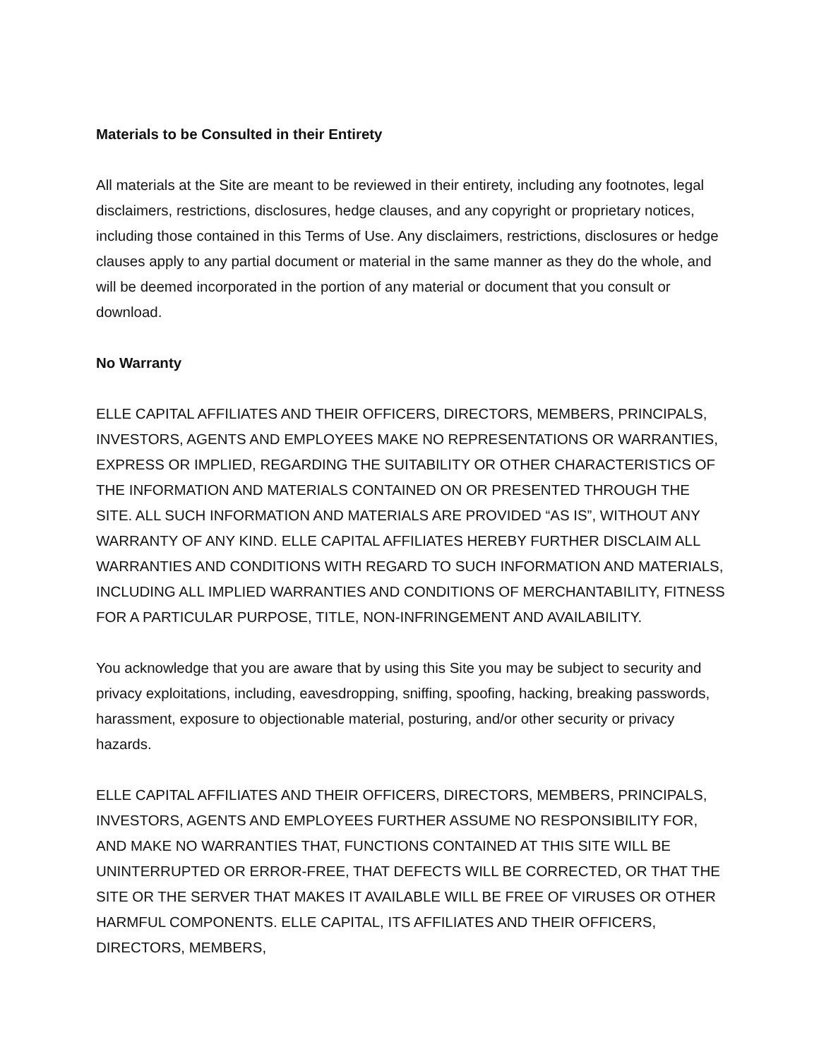Materials to be Consulted in their Entirety
All materials at the Site are meant to be reviewed in their entirety, including any footnotes, legal disclaimers, restrictions, disclosures, hedge clauses, and any copyright or proprietary notices, including those contained in this Terms of Use. Any disclaimers, restrictions, disclosures or hedge clauses apply to any partial document or material in the same manner as they do the whole, and will be deemed incorporated in the portion of any material or document that you consult or download.
No Warranty
ELLE CAPITAL AFFILIATES AND THEIR OFFICERS, DIRECTORS, MEMBERS, PRINCIPALS, INVESTORS, AGENTS AND EMPLOYEES MAKE NO REPRESENTATIONS OR WARRANTIES, EXPRESS OR IMPLIED, REGARDING THE SUITABILITY OR OTHER CHARACTERISTICS OF THE INFORMATION AND MATERIALS CONTAINED ON OR PRESENTED THROUGH THE SITE. ALL SUCH INFORMATION AND MATERIALS ARE PROVIDED “AS IS”, WITHOUT ANY WARRANTY OF ANY KIND. ELLE CAPITAL AFFILIATES HEREBY FURTHER DISCLAIM ALL WARRANTIES AND CONDITIONS WITH REGARD TO SUCH INFORMATION AND MATERIALS, INCLUDING ALL IMPLIED WARRANTIES AND CONDITIONS OF MERCHANTABILITY, FITNESS FOR A PARTICULAR PURPOSE, TITLE, NON-INFRINGEMENT AND AVAILABILITY.
You acknowledge that you are aware that by using this Site you may be subject to security and privacy exploitations, including, eavesdropping, sniffing, spoofing, hacking, breaking passwords, harassment, exposure to objectionable material, posturing, and/or other security or privacy hazards.
ELLE CAPITAL AFFILIATES AND THEIR OFFICERS, DIRECTORS, MEMBERS, PRINCIPALS, INVESTORS, AGENTS AND EMPLOYEES FURTHER ASSUME NO RESPONSIBILITY FOR, AND MAKE NO WARRANTIES THAT, FUNCTIONS CONTAINED AT THIS SITE WILL BE UNINTERRUPTED OR ERROR-FREE, THAT DEFECTS WILL BE CORRECTED, OR THAT THE SITE OR THE SERVER THAT MAKES IT AVAILABLE WILL BE FREE OF VIRUSES OR OTHER HARMFUL COMPONENTS. ELLE CAPITAL, ITS AFFILIATES AND THEIR OFFICERS, DIRECTORS, MEMBERS,